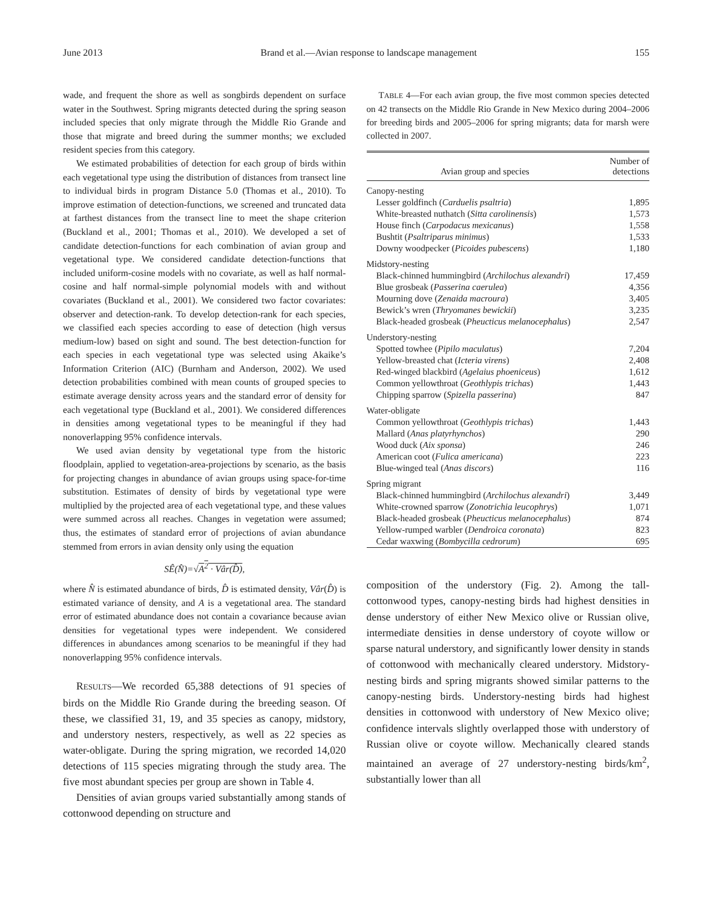June 2013 Brand et al.—Avian response to landscape management 155
wade, and frequent the shore as well as songbirds dependent on surface water in the Southwest. Spring migrants detected during the spring season included species that only migrate through the Middle Rio Grande and those that migrate and breed during the summer months; we excluded resident species from this category.
We estimated probabilities of detection for each group of birds within each vegetational type using the distribution of distances from transect line to individual birds in program Distance 5.0 (Thomas et al., 2010). To improve estimation of detection-functions, we screened and truncated data at farthest distances from the transect line to meet the shape criterion (Buckland et al., 2001; Thomas et al., 2010). We developed a set of candidate detection-functions for each combination of avian group and vegetational type. We considered candidate detection-functions that included uniform-cosine models with no covariate, as well as half normal-cosine and half normal-simple polynomial models with and without covariates (Buckland et al., 2001). We considered two factor covariates: observer and detection-rank. To develop detection-rank for each species, we classified each species according to ease of detection (high versus medium-low) based on sight and sound. The best detection-function for each species in each vegetational type was selected using Akaike’s Information Criterion (AIC) (Burnham and Anderson, 2002). We used detection probabilities combined with mean counts of grouped species to estimate average density across years and the standard error of density for each vegetational type (Buckland et al., 2001). We considered differences in densities among vegetational types to be meaningful if they had nonoverlapping 95% confidence intervals.
We used avian density by vegetational type from the historic floodplain, applied to vegetation-area-projections by scenario, as the basis for projecting changes in abundance of avian groups using space-for-time substitution. Estimates of density of birds by vegetational type were multiplied by the projected area of each vegetational type, and these values were summed across all reaches. Changes in vegetation were assumed; thus, the estimates of standard error of projections of avian abundance stemmed from errors in avian density only using the equation
SÊ(N̂)=√A<sup>2</sup> · Vâr(D̂),
where N̂ is estimated abundance of birds, D̂ is estimated density, Vâr(D̂) is estimated variance of density, and A is a vegetational area. The standard error of estimated abundance does not contain a covariance because avian densities for vegetational types were independent. We considered differences in abundances among scenarios to be meaningful if they had nonoverlapping 95% confidence intervals.
RESULTS—We recorded 65,388 detections of 91 species of birds on the Middle Rio Grande during the breeding season. Of these, we classified 31, 19, and 35 species as canopy, midstory, and understory nesters, respectively, as well as 22 species as water-obligate. During the spring migration, we recorded 14,020 detections of 115 species migrating through the study area. The five most abundant species per group are shown in Table 4.
Densities of avian groups varied substantially among stands of cottonwood depending on structure and
TABLE 4—For each avian group, the five most common species detected on 42 transects on the Middle Rio Grande in New Mexico during 2004–2006 for breeding birds and 2005–2006 for spring migrants; data for marsh were collected in 2007.
| Avian group and species | Number of detections |
| --- | --- |
| Canopy-nesting | |
| Lesser goldfinch ( Carduelis psaltria ) | 1,895 |
| White-breasted nuthatch ( Sitta carolinensis ) | 1,573 |
| House finch ( Carpodacus mexicanus ) | 1,558 |
| Bushtit ( Psaltriparus minimus ) | 1,533 |
| Downy woodpecker ( Picoides pubescens ) | 1,180 |
| Midstory-nesting | |
| Black-chinned hummingbird ( Archilochus alexandri ) | 17,459 |
| Blue grosbeak ( Passerina caerulea ) | 4,356 |
| Mourning dove ( Zenaida macroura ) | 3,405 |
| Bewick’s wren ( Thryomanes bewickii ) | 3,235 |
| Black-headed grosbeak ( Pheucticus melanocephalus ) | 2,547 |
| Understory-nesting | |
| Spotted towhee ( Pipilo maculatus ) | 7,204 |
| Yellow-breasted chat ( Icteria virens ) | 2,408 |
| Red-winged blackbird ( Agelaius phoeniceus ) | 1,612 |
| Common yellowthroat ( Geothlypis trichas ) | 1,443 |
| Chipping sparrow ( Spizella passerina ) | 847 |
| Water-obligate | |
| Common yellowthroat ( Geothlypis trichas ) | 1,443 |
| Mallard ( Anas platyrhynchos ) | 290 |
| Wood duck ( Aix sponsa ) | 246 |
| American coot ( Fulica americana ) | 223 |
| Blue-winged teal ( Anas discors ) | 116 |
| Spring migrant | |
| Black-chinned hummingbird ( Archilochus alexandri ) | 3,449 |
| White-crowned sparrow ( Zonotrichia leucophrys ) | 1,071 |
| Black-headed grosbeak ( Pheucticus melanocephalus ) | 874 |
| Yellow-rumped warbler ( Dendroica coronata ) | 823 |
| Cedar waxwing ( Bombycilla cedrorum ) | 695 |
composition of the understory (Fig. 2). Among the tall-cottonwood types, canopy-nesting birds had highest densities in dense understory of either New Mexico olive or Russian olive, intermediate densities in dense understory of coyote willow or sparse natural understory, and significantly lower density in stands of cottonwood with mechanically cleared understory. Midstory-nesting birds and spring migrants showed similar patterns to the canopy-nesting birds. Understory-nesting birds had highest densities in cottonwood with understory of New Mexico olive; confidence intervals slightly overlapped those with understory of Russian olive or coyote willow. Mechanically cleared stands maintained an average of 27 understory-nesting birds/km<sup>2</sup>, substantially lower than all